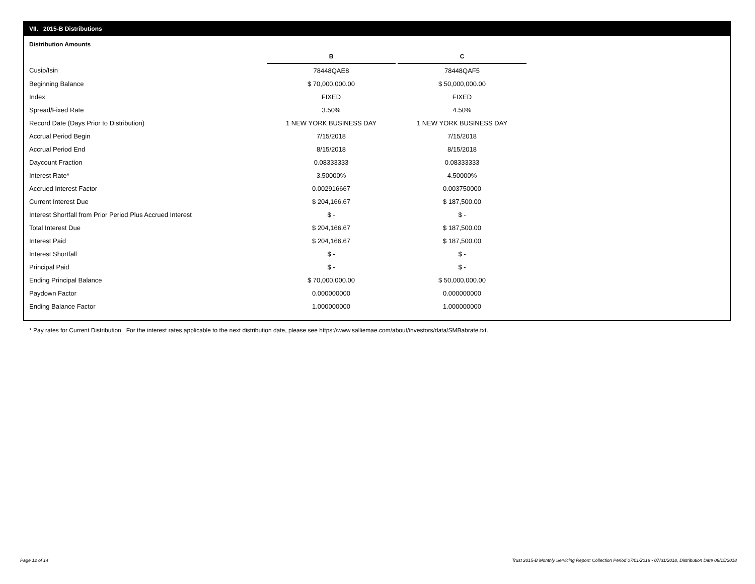VII. 2015-B Distributions
Distribution Amounts
| | B | | C |
| Cusip/Isin | 78448QAE8 | | 78448QAF5 |
| Beginning Balance | $ 70,000,000.00 | | $ 50,000,000.00 |
| Index | FIXED | | FIXED |
| Spread/Fixed Rate | 3.50% | | 4.50% |
| Record Date (Days Prior to Distribution) | 1 NEW YORK BUSINESS DAY | | 1 NEW YORK BUSINESS DAY |
| Accrual Period Begin | 7/15/2018 | | 7/15/2018 |
| Accrual Period End | 8/15/2018 | | 8/15/2018 |
| Daycount Fraction | 0.08333333 | | 0.08333333 |
| Interest Rate* | 3.50000% | | 4.50000% |
| Accrued Interest Factor | 0.002916667 | | 0.003750000 |
| Current Interest Due | $ 204,166.67 | | $ 187,500.00 |
| Interest Shortfall from Prior Period Plus Accrued Interest | $ - | | $ - |
| Total Interest Due | $ 204,166.67 | | $ 187,500.00 |
| Interest Paid | $ 204,166.67 | | $ 187,500.00 |
| Interest Shortfall | $ - | | $ - |
| Principal Paid | $ - | | $ - |
| Ending Principal Balance | $ 70,000,000.00 | | $ 50,000,000.00 |
| Paydown Factor | 0.000000000 | | 0.000000000 |
| Ending Balance Factor | 1.000000000 | | 1.000000000 |
* Pay rates for Current Distribution. For the interest rates applicable to the next distribution date, please see https://www.salliemae.com/about/investors/data/SMBabrate.txt.
Page 12 of 14
Trust 2015-B Monthly Servicing Report: Collection Period 07/01/2018 - 07/31/2018, Distribution Date 08/15/2018